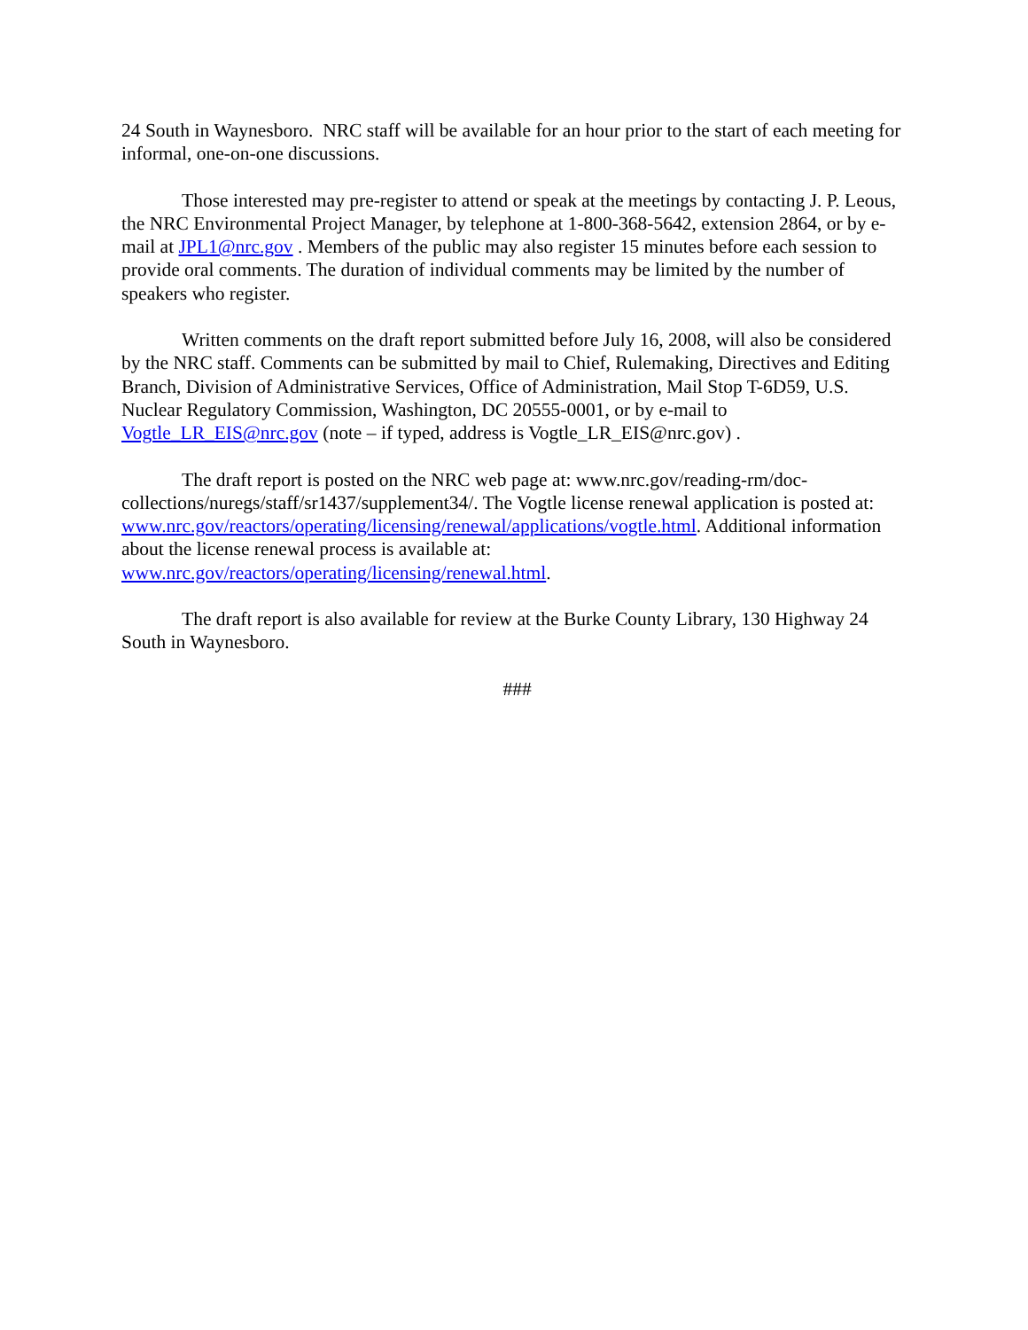24 South in Waynesboro. NRC staff will be available for an hour prior to the start of each meeting for informal, one-on-one discussions.
Those interested may pre-register to attend or speak at the meetings by contacting J. P. Leous, the NRC Environmental Project Manager, by telephone at 1-800-368-5642, extension 2864, or by e-mail at JPL1@nrc.gov . Members of the public may also register 15 minutes before each session to provide oral comments. The duration of individual comments may be limited by the number of speakers who register.
Written comments on the draft report submitted before July 16, 2008, will also be considered by the NRC staff. Comments can be submitted by mail to Chief, Rulemaking, Directives and Editing Branch, Division of Administrative Services, Office of Administration, Mail Stop T-6D59, U.S. Nuclear Regulatory Commission, Washington, DC 20555-0001, or by e-mail to Vogtle_LR_EIS@nrc.gov (note – if typed, address is Vogtle_LR_EIS@nrc.gov) .
The draft report is posted on the NRC web page at: www.nrc.gov/reading-rm/doc-collections/nuregs/staff/sr1437/supplement34/. The Vogtle license renewal application is posted at: www.nrc.gov/reactors/operating/licensing/renewal/applications/vogtle.html. Additional information about the license renewal process is available at: www.nrc.gov/reactors/operating/licensing/renewal.html.
The draft report is also available for review at the Burke County Library, 130 Highway 24 South in Waynesboro.
###